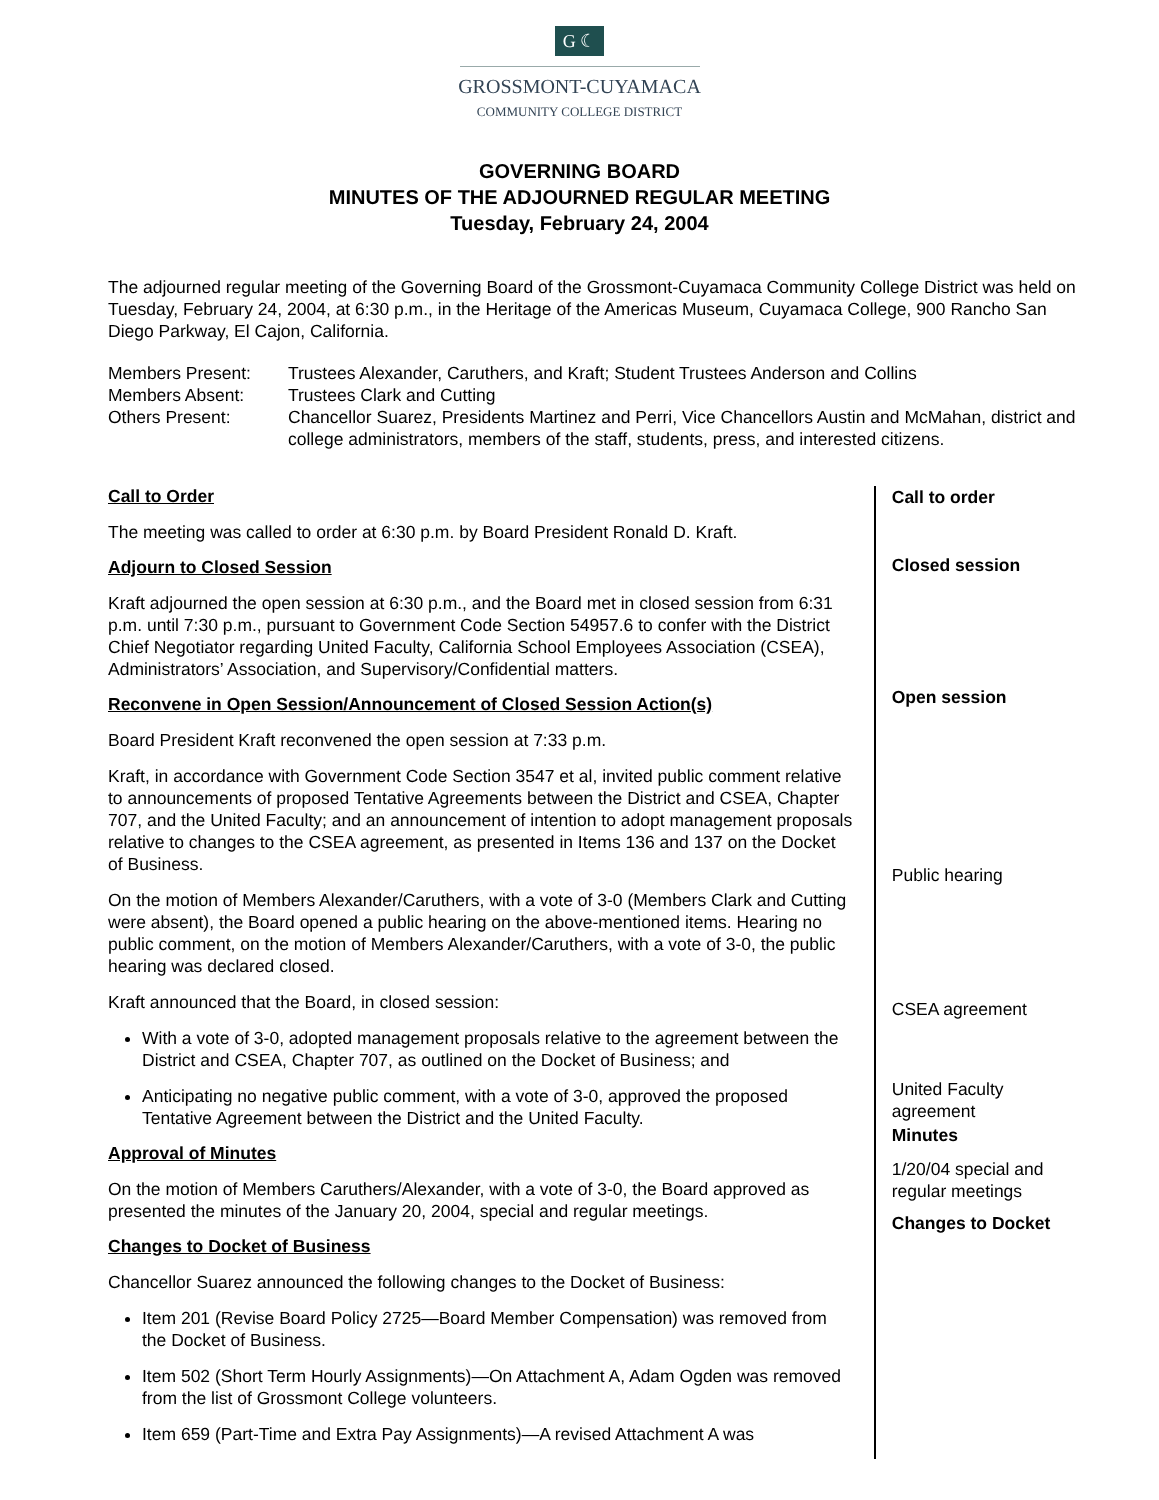G ☾
GROSSMONT-CUYAMACA
COMMUNITY COLLEGE DISTRICT
GOVERNING BOARD
MINUTES OF THE ADJOURNED REGULAR MEETING
Tuesday, February 24, 2004
The adjourned regular meeting of the Governing Board of the Grossmont-Cuyamaca Community College District was held on Tuesday, February 24, 2004, at 6:30 p.m., in the Heritage of the Americas Museum, Cuyamaca College, 900 Rancho San Diego Parkway, El Cajon, California.
| Members Present: | Trustees Alexander, Caruthers, and Kraft; Student Trustees Anderson and Collins |
| Members Absent: | Trustees Clark and Cutting |
| Others Present: | Chancellor Suarez, Presidents Martinez and Perri, Vice Chancellors Austin and McMahan, district and college administrators, members of the staff, students, press, and interested citizens. |
Call to Order
The meeting was called to order at 6:30 p.m. by Board President Ronald D. Kraft.
Adjourn to Closed Session
Kraft adjourned the open session at 6:30 p.m., and the Board met in closed session from 6:31 p.m. until 7:30 p.m., pursuant to Government Code Section 54957.6 to confer with the District Chief Negotiator regarding United Faculty, California School Employees Association (CSEA), Administrators’ Association, and Supervisory/Confidential matters.
Reconvene in Open Session/Announcement of Closed Session Action(s)
Board President Kraft reconvened the open session at 7:33 p.m.
Kraft, in accordance with Government Code Section 3547 et al, invited public comment relative to announcements of proposed Tentative Agreements between the District and CSEA, Chapter 707, and the United Faculty; and an announcement of intention to adopt management proposals relative to changes to the CSEA agreement, as presented in Items 136 and 137 on the Docket of Business.
On the motion of Members Alexander/Caruthers, with a vote of 3-0 (Members Clark and Cutting were absent), the Board opened a public hearing on the above-mentioned items. Hearing no public comment, on the motion of Members Alexander/Caruthers, with a vote of 3-0, the public hearing was declared closed.
Kraft announced that the Board, in closed session:
With a vote of 3-0, adopted management proposals relative to the agreement between the District and CSEA, Chapter 707, as outlined on the Docket of Business; and
Anticipating no negative public comment, with a vote of 3-0, approved the proposed Tentative Agreement between the District and the United Faculty.
Approval of Minutes
On the motion of Members Caruthers/Alexander, with a vote of 3-0, the Board approved as presented the minutes of the January 20, 2004, special and regular meetings.
Changes to Docket of Business
Chancellor Suarez announced the following changes to the Docket of Business:
Item 201 (Revise Board Policy 2725—Board Member Compensation) was removed from the Docket of Business.
Item 502 (Short Term Hourly Assignments)—On Attachment A, Adam Ogden was removed from the list of Grossmont College volunteers.
Item 659 (Part-Time and Extra Pay Assignments)—A revised Attachment A was
Call to order
Closed session
Open session
Public hearing
CSEA agreement
United Faculty
agreement
Minutes
1/20/04 special and
regular meetings
Changes to Docket